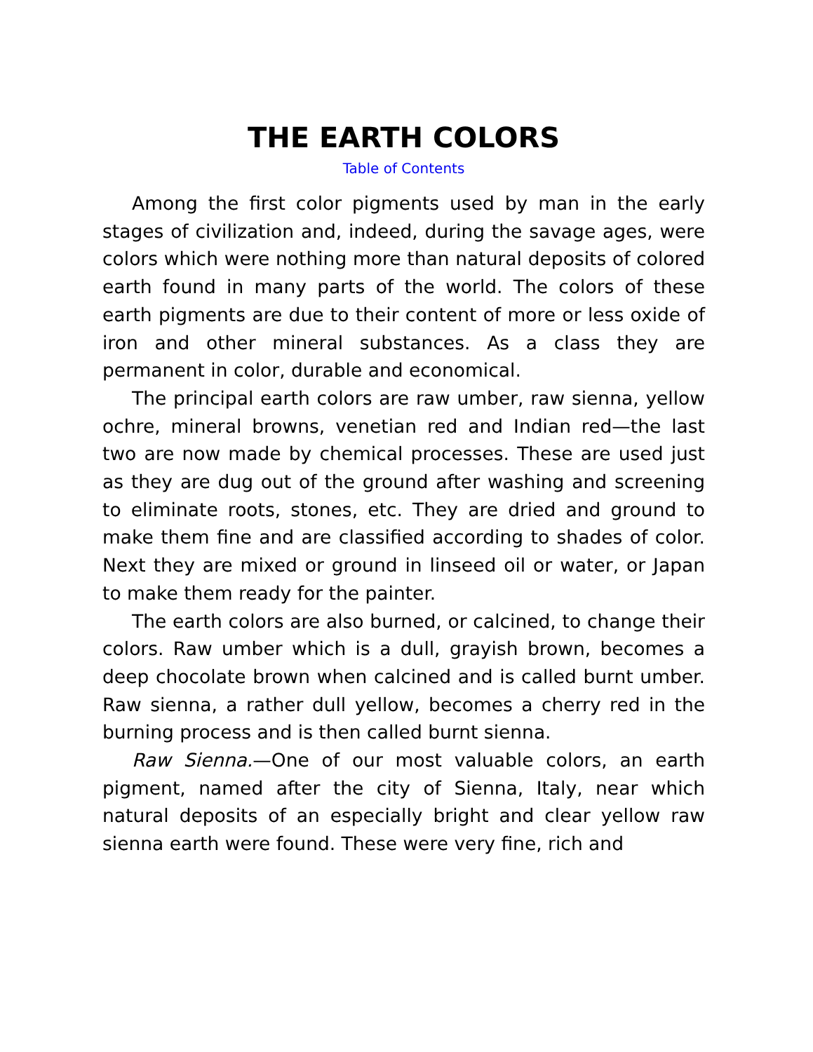THE EARTH COLORS
Table of Contents
Among the first color pigments used by man in the early stages of civilization and, indeed, during the savage ages, were colors which were nothing more than natural deposits of colored earth found in many parts of the world. The colors of these earth pigments are due to their content of more or less oxide of iron and other mineral substances. As a class they are permanent in color, durable and economical.
The principal earth colors are raw umber, raw sienna, yellow ochre, mineral browns, venetian red and Indian red—the last two are now made by chemical processes. These are used just as they are dug out of the ground after washing and screening to eliminate roots, stones, etc. They are dried and ground to make them fine and are classified according to shades of color. Next they are mixed or ground in linseed oil or water, or Japan to make them ready for the painter.
The earth colors are also burned, or calcined, to change their colors. Raw umber which is a dull, grayish brown, becomes a deep chocolate brown when calcined and is called burnt umber. Raw sienna, a rather dull yellow, becomes a cherry red in the burning process and is then called burnt sienna.
Raw Sienna.—One of our most valuable colors, an earth pigment, named after the city of Sienna, Italy, near which natural deposits of an especially bright and clear yellow raw sienna earth were found. These were very fine, rich and